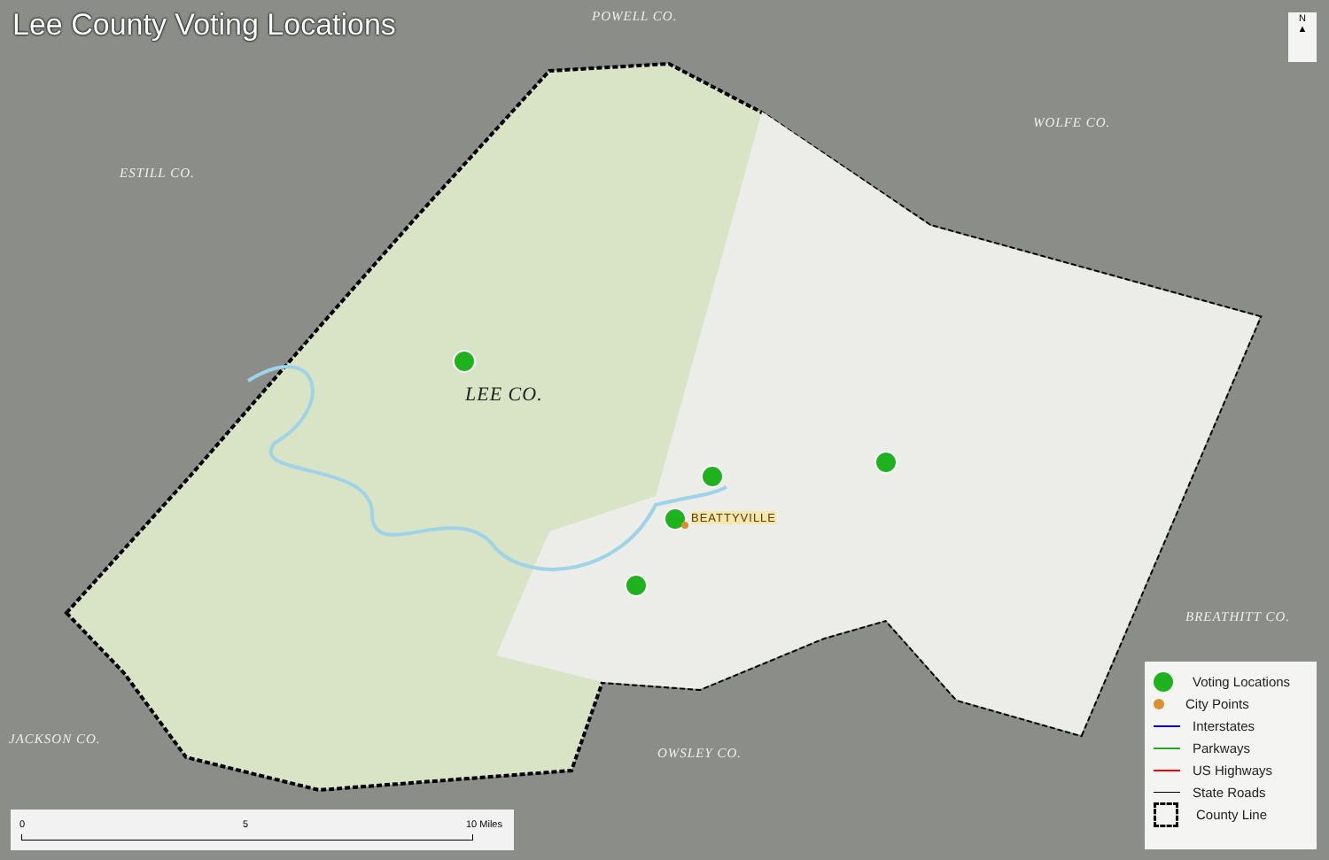Lee County Voting Locations POWELL CO.
WOLFE CO.
ESTILL CO.
LEE CO.
BEATTYVILLE
BREATHITT CO.
JACKSON CO.
OWSLEY CO.
Voting Locations
City Points
Interstates
Parkways
US Highways
State Roads
County Line
0 5 10 Miles
N
▲